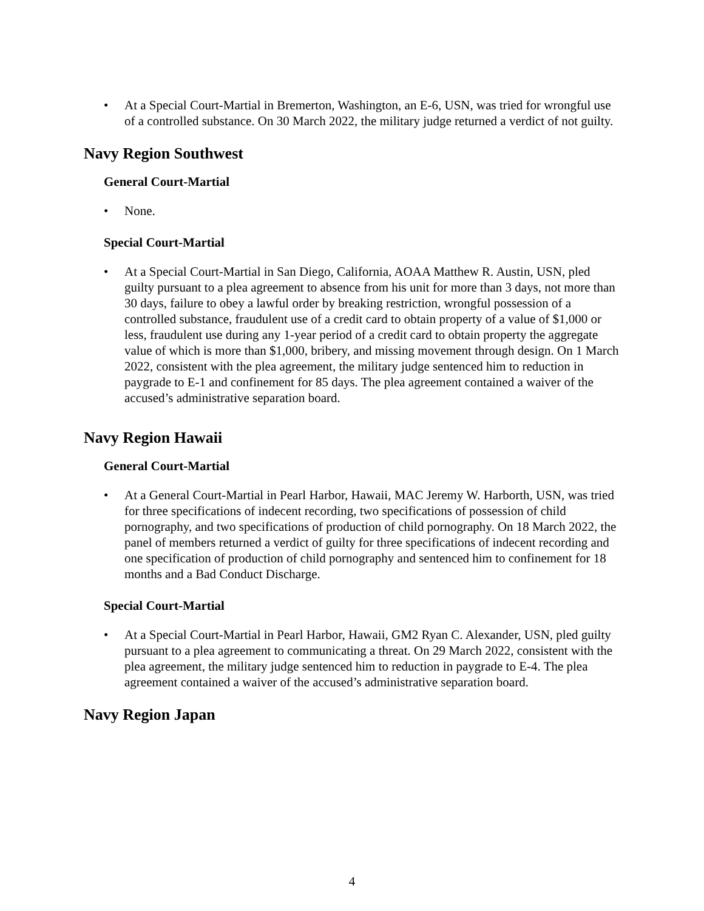• At a Special Court-Martial in Bremerton, Washington, an E-6, USN, was tried for wrongful use of a controlled substance. On 30 March 2022, the military judge returned a verdict of not guilty.
Navy Region Southwest
General Court-Martial
• None.
Special Court-Martial
• At a Special Court-Martial in San Diego, California, AOAA Matthew R. Austin, USN, pled guilty pursuant to a plea agreement to absence from his unit for more than 3 days, not more than 30 days, failure to obey a lawful order by breaking restriction, wrongful possession of a controlled substance, fraudulent use of a credit card to obtain property of a value of $1,000 or less, fraudulent use during any 1-year period of a credit card to obtain property the aggregate value of which is more than $1,000, bribery, and missing movement through design. On 1 March 2022, consistent with the plea agreement, the military judge sentenced him to reduction in paygrade to E-1 and confinement for 85 days. The plea agreement contained a waiver of the accused’s administrative separation board.
Navy Region Hawaii
General Court-Martial
• At a General Court-Martial in Pearl Harbor, Hawaii, MAC Jeremy W. Harborth, USN, was tried for three specifications of indecent recording, two specifications of possession of child pornography, and two specifications of production of child pornography. On 18 March 2022, the panel of members returned a verdict of guilty for three specifications of indecent recording and one specification of production of child pornography and sentenced him to confinement for 18 months and a Bad Conduct Discharge.
Special Court-Martial
• At a Special Court-Martial in Pearl Harbor, Hawaii, GM2 Ryan C. Alexander, USN, pled guilty pursuant to a plea agreement to communicating a threat. On 29 March 2022, consistent with the plea agreement, the military judge sentenced him to reduction in paygrade to E-4. The plea agreement contained a waiver of the accused’s administrative separation board.
Navy Region Japan
4